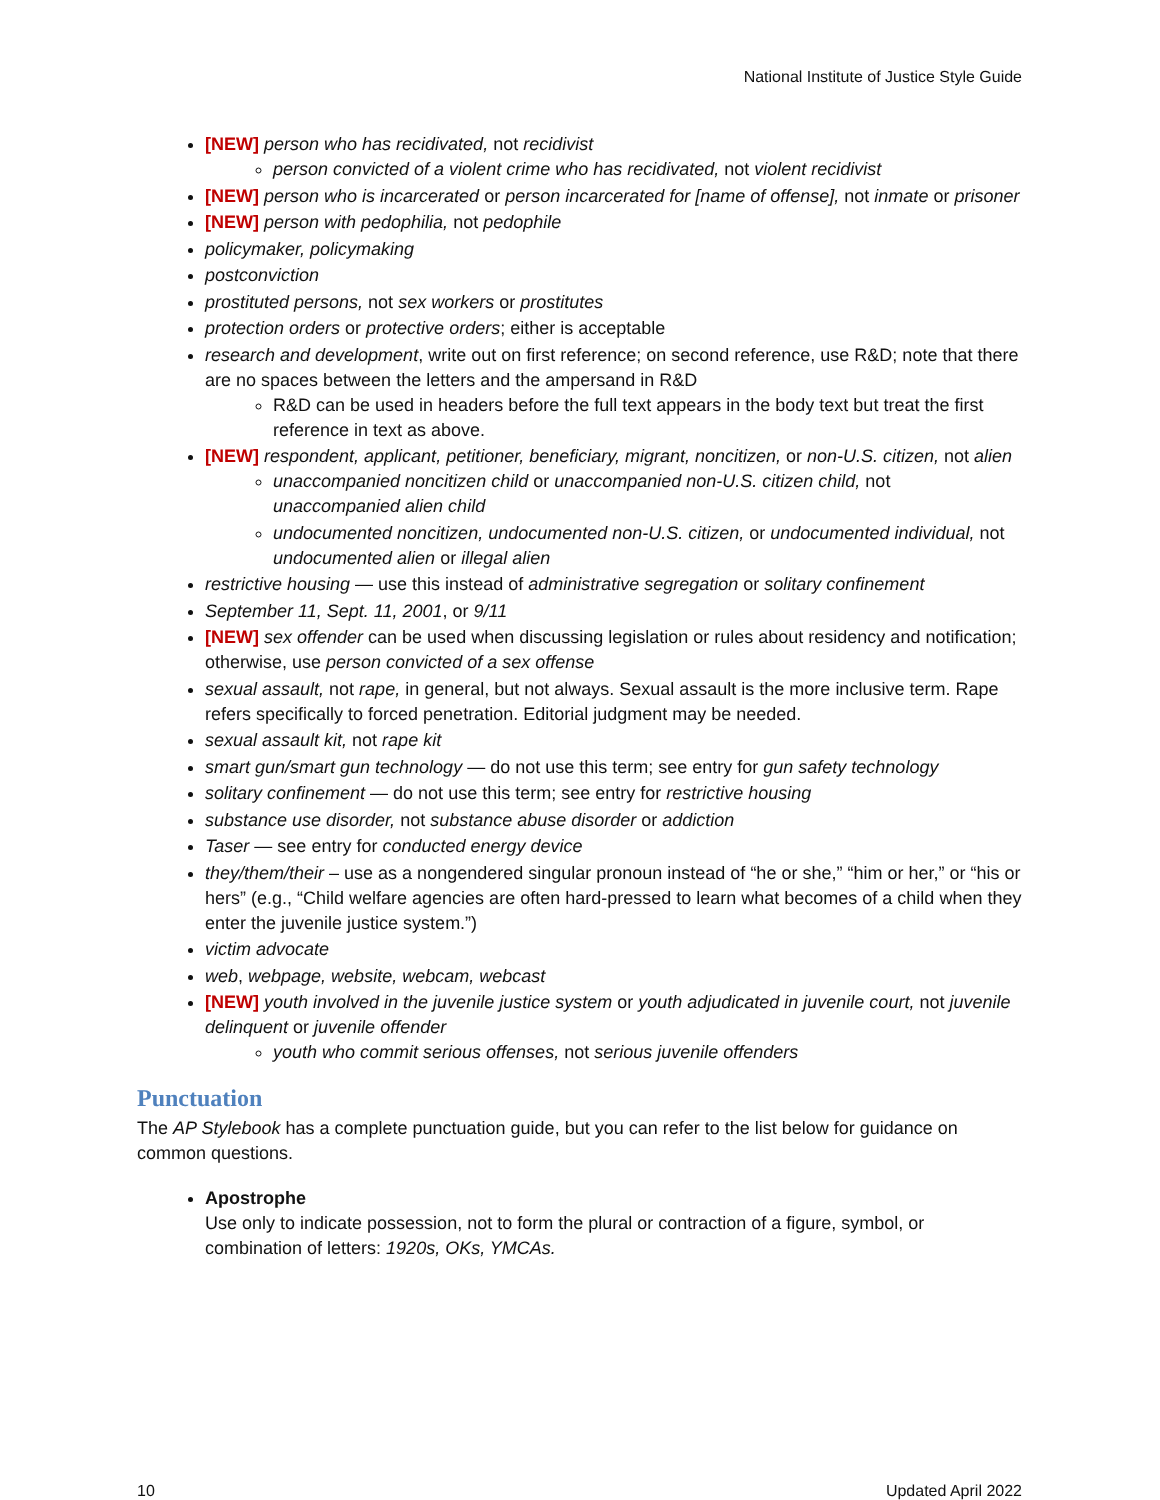National Institute of Justice Style Guide
[NEW] person who has recidivated, not recidivist
person convicted of a violent crime who has recidivated, not violent recidivist
[NEW] person who is incarcerated or person incarcerated for [name of offense], not inmate or prisoner
[NEW] person with pedophilia, not pedophile
policymaker, policymaking
postconviction
prostituted persons, not sex workers or prostitutes
protection orders or protective orders; either is acceptable
research and development, write out on first reference; on second reference, use R&D; note that there are no spaces between the letters and the ampersand in R&D
R&D can be used in headers before the full text appears in the body text but treat the first reference in text as above.
[NEW] respondent, applicant, petitioner, beneficiary, migrant, noncitizen, or non-U.S. citizen, not alien
unaccompanied noncitizen child or unaccompanied non-U.S. citizen child, not unaccompanied alien child
undocumented noncitizen, undocumented non-U.S. citizen, or undocumented individual, not undocumented alien or illegal alien
restrictive housing — use this instead of administrative segregation or solitary confinement
September 11, Sept. 11, 2001, or 9/11
[NEW] sex offender can be used when discussing legislation or rules about residency and notification; otherwise, use person convicted of a sex offense
sexual assault, not rape, in general, but not always. Sexual assault is the more inclusive term. Rape refers specifically to forced penetration. Editorial judgment may be needed.
sexual assault kit, not rape kit
smart gun/smart gun technology — do not use this term; see entry for gun safety technology
solitary confinement — do not use this term; see entry for restrictive housing
substance use disorder, not substance abuse disorder or addiction
Taser — see entry for conducted energy device
they/them/their – use as a nongendered singular pronoun instead of “he or she,” “him or her,” or “his or hers” (e.g., “Child welfare agencies are often hard-pressed to learn what becomes of a child when they enter the juvenile justice system.”)
victim advocate
web, webpage, website, webcam, webcast
[NEW] youth involved in the juvenile justice system or youth adjudicated in juvenile court, not juvenile delinquent or juvenile offender
youth who commit serious offenses, not serious juvenile offenders
Punctuation
The AP Stylebook has a complete punctuation guide, but you can refer to the list below for guidance on common questions.
Apostrophe
Use only to indicate possession, not to form the plural or contraction of a figure, symbol, or combination of letters: 1920s, OKs, YMCAs.
10 Updated April 2022